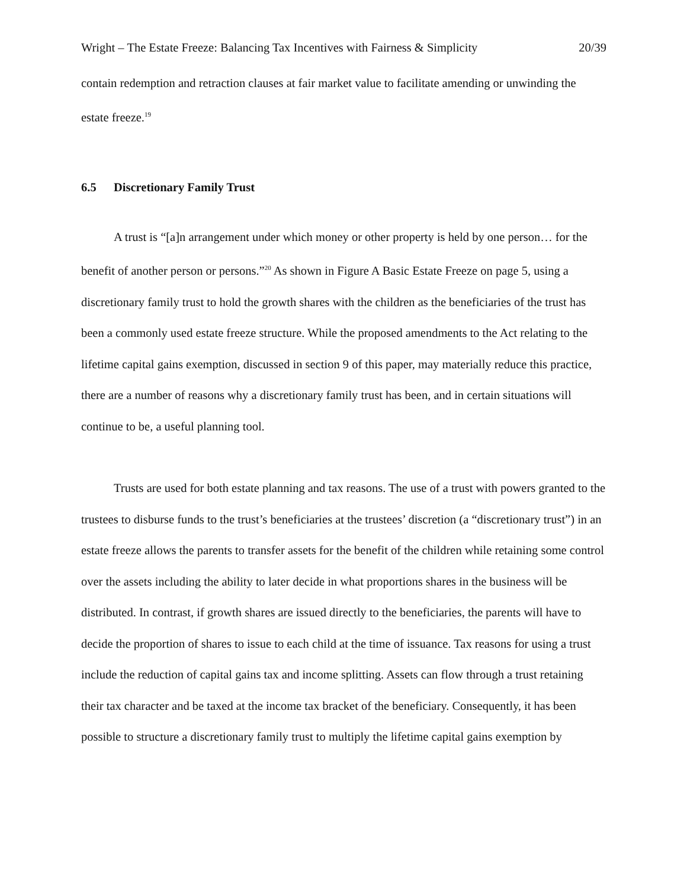Wright – The Estate Freeze: Balancing Tax Incentives with Fairness & Simplicity 20/39
contain redemption and retraction clauses at fair market value to facilitate amending or unwinding the estate freeze.<sup>19</sup>
6.5 Discretionary Family Trust
A trust is “[a]n arrangement under which money or other property is held by one person… for the benefit of another person or persons.”<sup>20</sup> As shown in Figure A Basic Estate Freeze on page 5, using a discretionary family trust to hold the growth shares with the children as the beneficiaries of the trust has been a commonly used estate freeze structure. While the proposed amendments to the Act relating to the lifetime capital gains exemption, discussed in section 9 of this paper, may materially reduce this practice, there are a number of reasons why a discretionary family trust has been, and in certain situations will continue to be, a useful planning tool.
Trusts are used for both estate planning and tax reasons. The use of a trust with powers granted to the trustees to disburse funds to the trust’s beneficiaries at the trustees’ discretion (a “discretionary trust”) in an estate freeze allows the parents to transfer assets for the benefit of the children while retaining some control over the assets including the ability to later decide in what proportions shares in the business will be distributed. In contrast, if growth shares are issued directly to the beneficiaries, the parents will have to decide the proportion of shares to issue to each child at the time of issuance. Tax reasons for using a trust include the reduction of capital gains tax and income splitting. Assets can flow through a trust retaining their tax character and be taxed at the income tax bracket of the beneficiary. Consequently, it has been possible to structure a discretionary family trust to multiply the lifetime capital gains exemption by